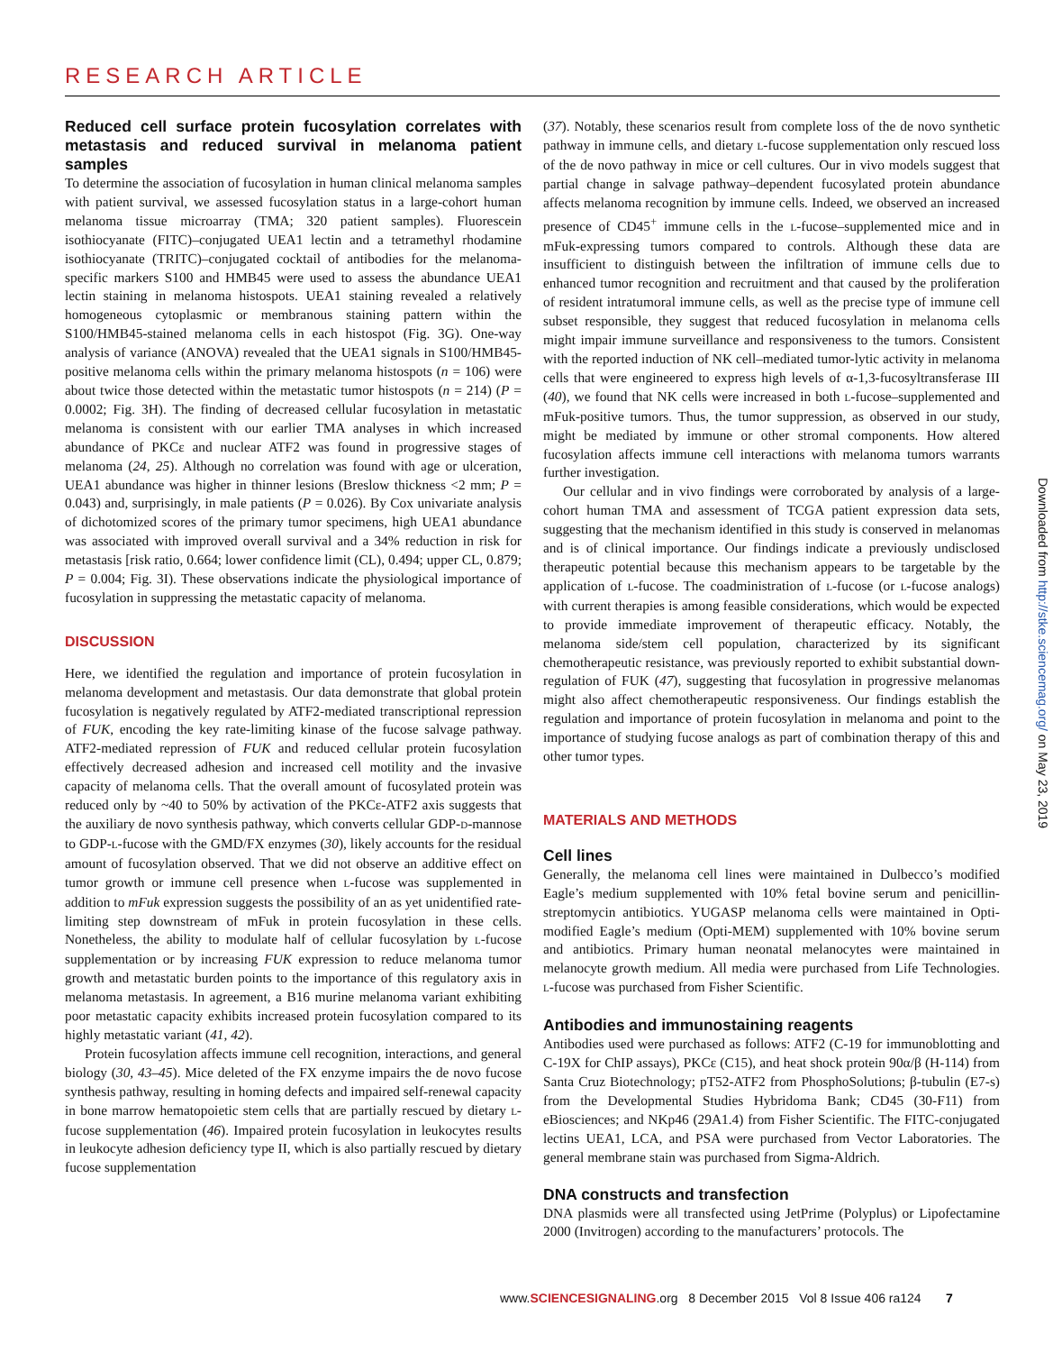RESEARCH ARTICLE
Reduced cell surface protein fucosylation correlates with metastasis and reduced survival in melanoma patient samples
To determine the association of fucosylation in human clinical melanoma samples with patient survival, we assessed fucosylation status in a large-cohort human melanoma tissue microarray (TMA; 320 patient samples). Fluorescein isothiocyanate (FITC)–conjugated UEA1 lectin and a tetramethyl rhodamine isothiocyanate (TRITC)–conjugated cocktail of antibodies for the melanoma-specific markers S100 and HMB45 were used to assess the abundance UEA1 lectin staining in melanoma histospots. UEA1 staining revealed a relatively homogeneous cytoplasmic or membranous staining pattern within the S100/HMB45-stained melanoma cells in each histospot (Fig. 3G). One-way analysis of variance (ANOVA) revealed that the UEA1 signals in S100/HMB45-positive melanoma cells within the primary melanoma histospots (n = 106) were about twice those detected within the metastatic tumor histospots (n = 214) (P = 0.0002; Fig. 3H). The finding of decreased cellular fucosylation in metastatic melanoma is consistent with our earlier TMA analyses in which increased abundance of PKCε and nuclear ATF2 was found in progressive stages of melanoma (24, 25). Although no correlation was found with age or ulceration, UEA1 abundance was higher in thinner lesions (Breslow thickness <2 mm; P = 0.043) and, surprisingly, in male patients (P = 0.026). By Cox univariate analysis of dichotomized scores of the primary tumor specimens, high UEA1 abundance was associated with improved overall survival and a 34% reduction in risk for metastasis [risk ratio, 0.664; lower confidence limit (CL), 0.494; upper CL, 0.879; P = 0.004; Fig. 3I). These observations indicate the physiological importance of fucosylation in suppressing the metastatic capacity of melanoma.
DISCUSSION
Here, we identified the regulation and importance of protein fucosylation in melanoma development and metastasis. Our data demonstrate that global protein fucosylation is negatively regulated by ATF2-mediated transcriptional repression of FUK, encoding the key rate-limiting kinase of the fucose salvage pathway. ATF2-mediated repression of FUK and reduced cellular protein fucosylation effectively decreased adhesion and increased cell motility and the invasive capacity of melanoma cells. That the overall amount of fucosylated protein was reduced only by ~40 to 50% by activation of the PKCε-ATF2 axis suggests that the auxiliary de novo synthesis pathway, which converts cellular GDP-D-mannose to GDP-L-fucose with the GMD/FX enzymes (30), likely accounts for the residual amount of fucosylation observed. That we did not observe an additive effect on tumor growth or immune cell presence when L-fucose was supplemented in addition to mFuk expression suggests the possibility of an as yet unidentified rate-limiting step downstream of mFuk in protein fucosylation in these cells. Nonetheless, the ability to modulate half of cellular fucosylation by L-fucose supplementation or by increasing FUK expression to reduce melanoma tumor growth and metastatic burden points to the importance of this regulatory axis in melanoma metastasis. In agreement, a B16 murine melanoma variant exhibiting poor metastatic capacity exhibits increased protein fucosylation compared to its highly metastatic variant (41, 42).
Protein fucosylation affects immune cell recognition, interactions, and general biology (30, 43–45). Mice deleted of the FX enzyme impairs the de novo fucose synthesis pathway, resulting in homing defects and impaired self-renewal capacity in bone marrow hematopoietic stem cells that are partially rescued by dietary L-fucose supplementation (46). Impaired protein fucosylation in leukocytes results in leukocyte adhesion deficiency type II, which is also partially rescued by dietary fucose supplementation
(37). Notably, these scenarios result from complete loss of the de novo synthetic pathway in immune cells, and dietary L-fucose supplementation only rescued loss of the de novo pathway in mice or cell cultures. Our in vivo models suggest that partial change in salvage pathway–dependent fucosylated protein abundance affects melanoma recognition by immune cells. Indeed, we observed an increased presence of CD45<sup>+</sup> immune cells in the L-fucose–supplemented mice and in mFuk-expressing tumors compared to controls. Although these data are insufficient to distinguish between the infiltration of immune cells due to enhanced tumor recognition and recruitment and that caused by the proliferation of resident intratumoral immune cells, as well as the precise type of immune cell subset responsible, they suggest that reduced fucosylation in melanoma cells might impair immune surveillance and responsiveness to the tumors. Consistent with the reported induction of NK cell–mediated tumor-lytic activity in melanoma cells that were engineered to express high levels of α-1,3-fucosyltransferase III (40), we found that NK cells were increased in both L-fucose–supplemented and mFuk-positive tumors. Thus, the tumor suppression, as observed in our study, might be mediated by immune or other stromal components. How altered fucosylation affects immune cell interactions with melanoma tumors warrants further investigation.
Our cellular and in vivo findings were corroborated by analysis of a large-cohort human TMA and assessment of TCGA patient expression data sets, suggesting that the mechanism identified in this study is conserved in melanomas and is of clinical importance. Our findings indicate a previously undisclosed therapeutic potential because this mechanism appears to be targetable by the application of L-fucose. The coadministration of L-fucose (or L-fucose analogs) with current therapies is among feasible considerations, which would be expected to provide immediate improvement of therapeutic efficacy. Notably, the melanoma side/stem cell population, characterized by its significant chemotherapeutic resistance, was previously reported to exhibit substantial down-regulation of FUK (47), suggesting that fucosylation in progressive melanomas might also affect chemotherapeutic responsiveness. Our findings establish the regulation and importance of protein fucosylation in melanoma and point to the importance of studying fucose analogs as part of combination therapy of this and other tumor types.
MATERIALS AND METHODS
Cell lines
Generally, the melanoma cell lines were maintained in Dulbecco’s modified Eagle’s medium supplemented with 10% fetal bovine serum and penicillin-streptomycin antibiotics. YUGASP melanoma cells were maintained in Opti-modified Eagle’s medium (Opti-MEM) supplemented with 10% bovine serum and antibiotics. Primary human neonatal melanocytes were maintained in melanocyte growth medium. All media were purchased from Life Technologies. L-fucose was purchased from Fisher Scientific.
Antibodies and immunostaining reagents
Antibodies used were purchased as follows: ATF2 (C-19 for immunoblotting and C-19X for ChIP assays), PKCε (C15), and heat shock protein 90α/β (H-114) from Santa Cruz Biotechnology; pT52-ATF2 from PhosphoSolutions; β-tubulin (E7-s) from the Developmental Studies Hybridoma Bank; CD45 (30-F11) from eBiosciences; and NKp46 (29A1.4) from Fisher Scientific. The FITC-conjugated lectins UEA1, LCA, and PSA were purchased from Vector Laboratories. The general membrane stain was purchased from Sigma-Aldrich.
DNA constructs and transfection
DNA plasmids were all transfected using JetPrime (Polyplus) or Lipofectamine 2000 (Invitrogen) according to the manufacturers’ protocols. The
Downloaded from http://stke.sciencemag.org/ on May 23, 2019
www.SCIENCESIGNALING.org 8 December 2015 Vol 8 Issue 406 ra124 7